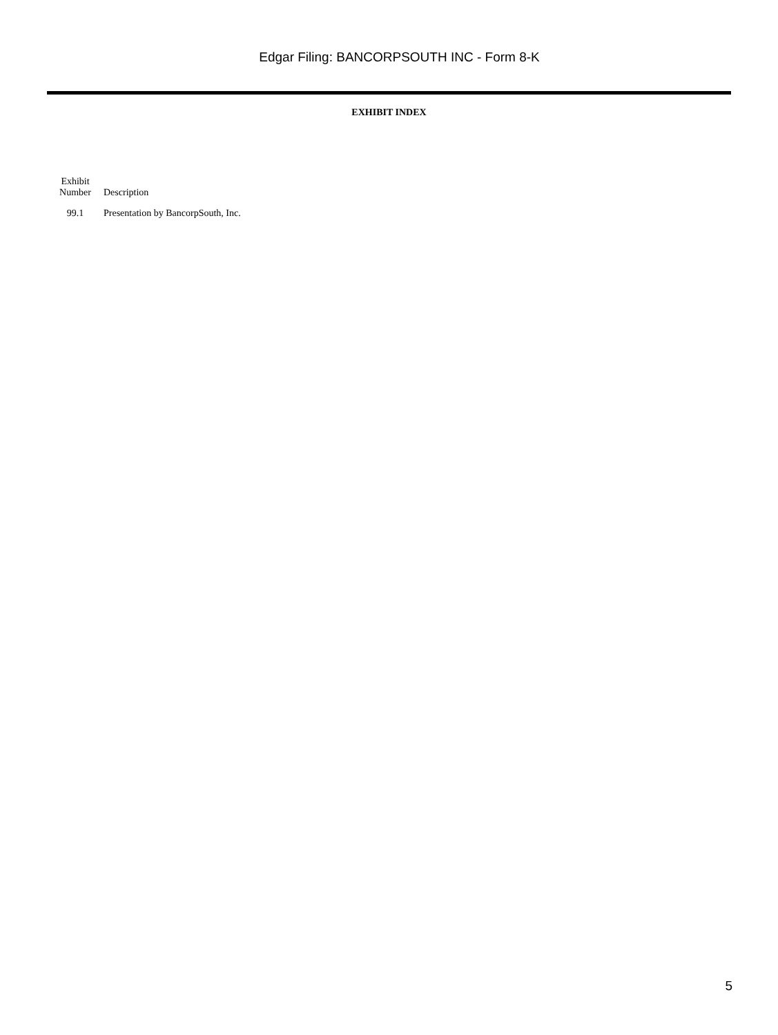Edgar Filing: BANCORPSOUTH INC - Form 8-K
EXHIBIT INDEX
| Exhibit Number | Description |
| --- | --- |
| 99.1 | Presentation by BancorpSouth, Inc. |
5